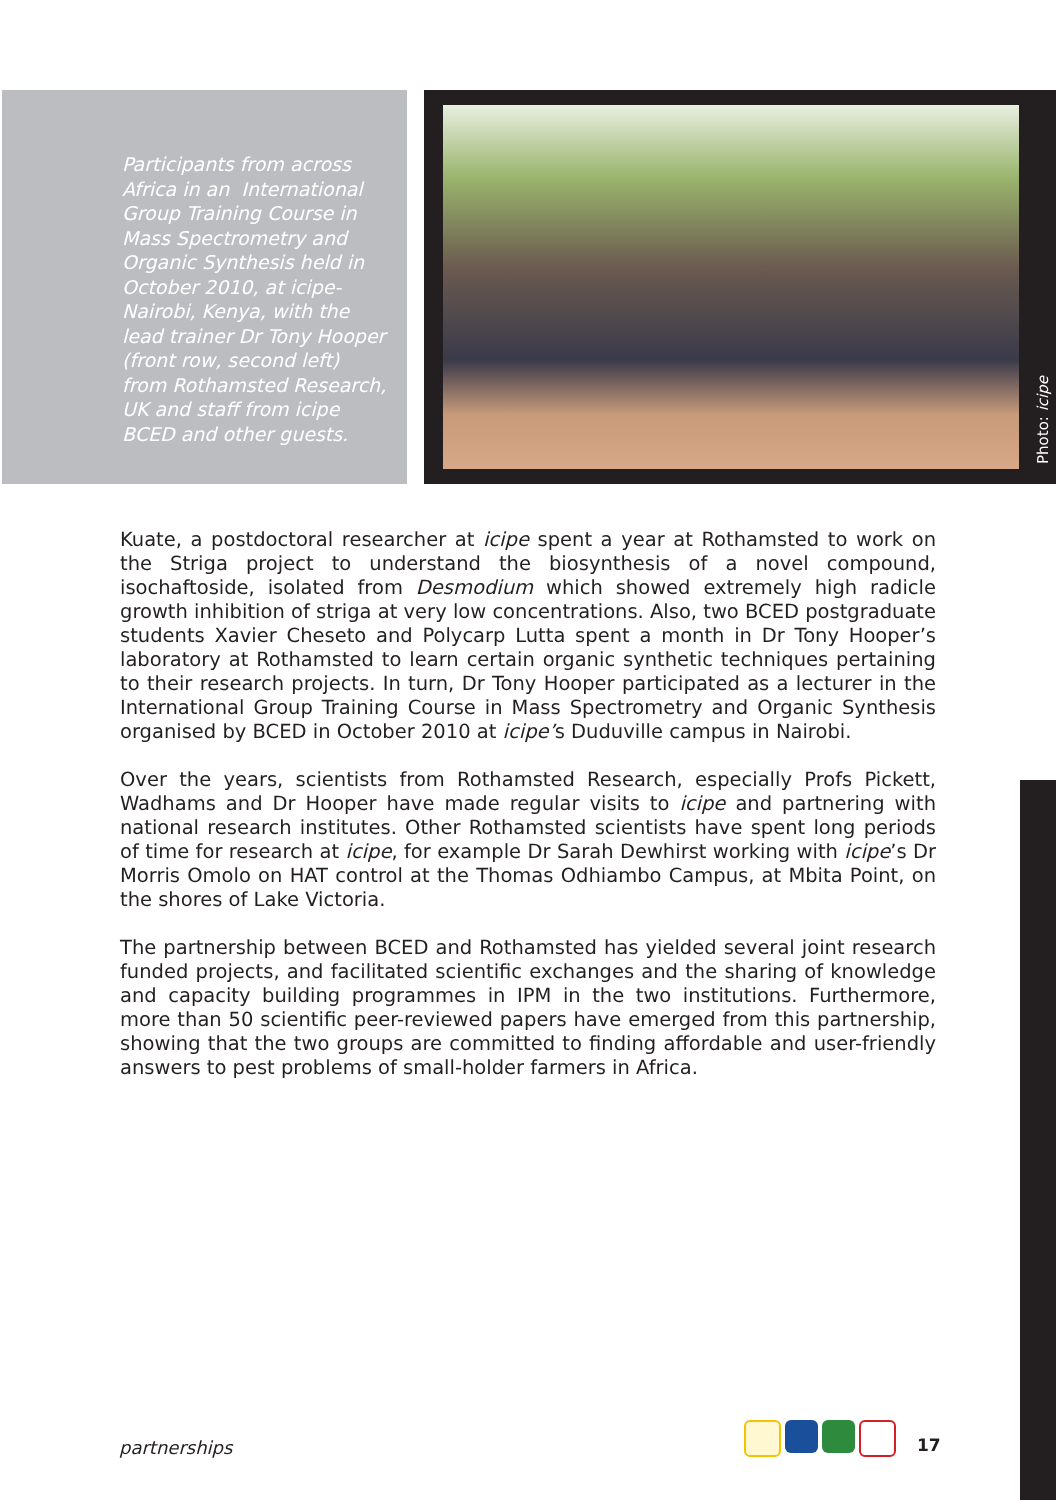Participants from across Africa in an International Group Training Course in Mass Spectrometry and Organic Synthesis held in October 2010, at icipe-Nairobi, Kenya, with the lead trainer Dr Tony Hooper (front row, second left) from Rothamsted Research, UK and staff from icipe BCED and other guests.
Photo: icipe
Kuate, a postdoctoral researcher at icipe spent a year at Rothamsted to work on the Striga project to understand the biosynthesis of a novel compound, isochaftoside, isolated from Desmodium which showed extremely high radicle growth inhibition of striga at very low concentrations. Also, two BCED postgraduate students Xavier Cheseto and Polycarp Lutta spent a month in Dr Tony Hooper’s laboratory at Rothamsted to learn certain organic synthetic techniques pertaining to their research projects. In turn, Dr Tony Hooper participated as a lecturer in the International Group Training Course in Mass Spectrometry and Organic Synthesis organised by BCED in October 2010 at icipe’s Duduville campus in Nairobi.
Over the years, scientists from Rothamsted Research, especially Profs Pickett, Wadhams and Dr Hooper have made regular visits to icipe and partnering with national research institutes. Other Rothamsted scientists have spent long periods of time for research at icipe, for example Dr Sarah Dewhirst working with icipe’s Dr Morris Omolo on HAT control at the Thomas Odhiambo Campus, at Mbita Point, on the shores of Lake Victoria.
The partnership between BCED and Rothamsted has yielded several joint research funded projects, and facilitated scientific exchanges and the sharing of knowledge and capacity building programmes in IPM in the two institutions. Furthermore, more than 50 scientific peer-reviewed papers have emerged from this partnership, showing that the two groups are committed to finding affordable and user-friendly answers to pest problems of small-holder farmers in Africa.
partnerships 17